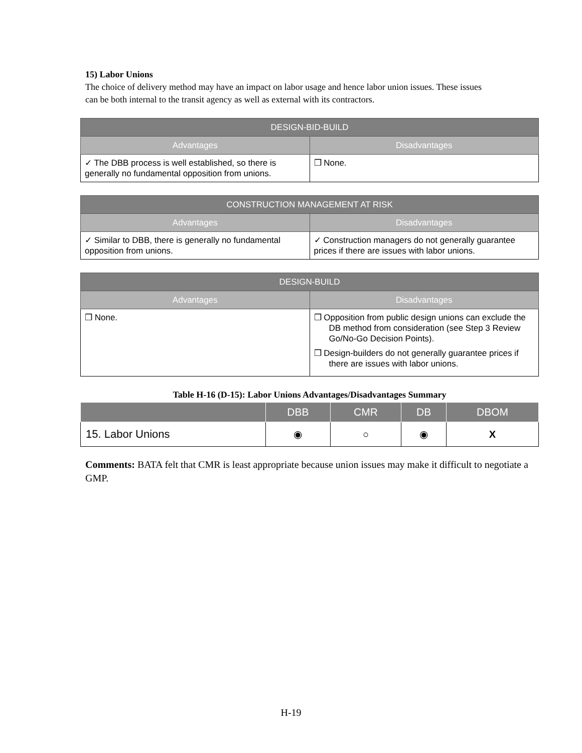15) Labor Unions
The choice of delivery method may have an impact on labor usage and hence labor union issues. These issues can be both internal to the transit agency as well as external with its contractors.
| DESIGN-BID-BUILD | |
| --- | --- |
| Advantages | Disadvantages |
| ✓ The DBB process is well established, so there is generally no fundamental opposition from unions. | ❒ None. |
| CONSTRUCTION MANAGEMENT AT RISK | |
| --- | --- |
| Advantages | Disadvantages |
| ✓ Similar to DBB, there is generally no fundamental opposition from unions. | ✓ Construction managers do not generally guarantee prices if there are issues with labor unions. |
| DESIGN-BUILD | |
| --- | --- |
| Advantages | Disadvantages |
| ❒ None. | ❒ Opposition from public design unions can exclude the DB method from consideration (see Step 3 Review Go/No-Go Decision Points). ❒ Design-builders do not generally guarantee prices if there are issues with labor unions. |
Table H-16 (D-15): Labor Unions Advantages/Disadvantages Summary
| | DBB | CMR | DB | DBOM |
| --- | --- | --- | --- | --- |
| 15. Labor Unions | ◉ | ○ | ◉ | X |
Comments: BATA felt that CMR is least appropriate because union issues may make it difficult to negotiate a GMP.
H-19